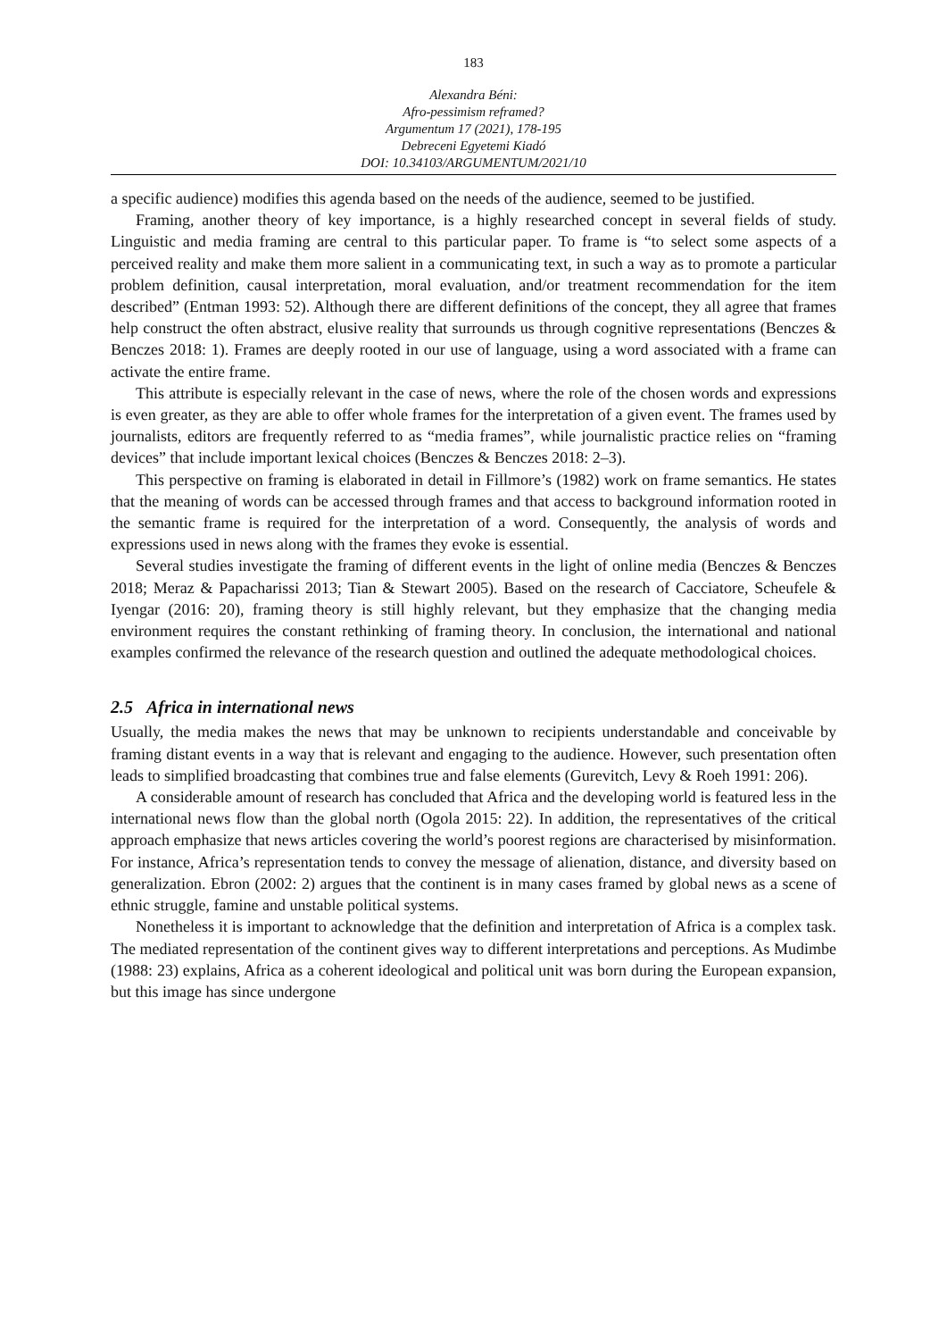183
Alexandra Béni:
Afro-pessimism reframed?
Argumentum 17 (2021), 178-195
Debreceni Egyetemi Kiadó
DOI: 10.34103/ARGUMENTUM/2021/10
a specific audience) modifies this agenda based on the needs of the audience, seemed to be justified.
Framing, another theory of key importance, is a highly researched concept in several fields of study. Linguistic and media framing are central to this particular paper. To frame is “to select some aspects of a perceived reality and make them more salient in a communicating text, in such a way as to promote a particular problem definition, causal interpretation, moral evaluation, and/or treatment recommendation for the item described” (Entman 1993: 52). Although there are different definitions of the concept, they all agree that frames help construct the often abstract, elusive reality that surrounds us through cognitive representations (Benczes & Benczes 2018: 1). Frames are deeply rooted in our use of language, using a word associated with a frame can activate the entire frame.
This attribute is especially relevant in the case of news, where the role of the chosen words and expressions is even greater, as they are able to offer whole frames for the interpretation of a given event. The frames used by journalists, editors are frequently referred to as “media frames”, while journalistic practice relies on “framing devices” that include important lexical choices (Benczes & Benczes 2018: 2–3).
This perspective on framing is elaborated in detail in Fillmore’s (1982) work on frame semantics. He states that the meaning of words can be accessed through frames and that access to background information rooted in the semantic frame is required for the interpretation of a word. Consequently, the analysis of words and expressions used in news along with the frames they evoke is essential.
Several studies investigate the framing of different events in the light of online media (Benczes & Benczes 2018; Meraz & Papacharissi 2013; Tian & Stewart 2005). Based on the research of Cacciatore, Scheufele & Iyengar (2016: 20), framing theory is still highly relevant, but they emphasize that the changing media environment requires the constant rethinking of framing theory. In conclusion, the international and national examples confirmed the relevance of the research question and outlined the adequate methodological choices.
2.5 Africa in international news
Usually, the media makes the news that may be unknown to recipients understandable and conceivable by framing distant events in a way that is relevant and engaging to the audience. However, such presentation often leads to simplified broadcasting that combines true and false elements (Gurevitch, Levy & Roeh 1991: 206).
A considerable amount of research has concluded that Africa and the developing world is featured less in the international news flow than the global north (Ogola 2015: 22). In addition, the representatives of the critical approach emphasize that news articles covering the world’s poorest regions are characterised by misinformation. For instance, Africa’s representation tends to convey the message of alienation, distance, and diversity based on generalization. Ebron (2002: 2) argues that the continent is in many cases framed by global news as a scene of ethnic struggle, famine and unstable political systems.
Nonetheless it is important to acknowledge that the definition and interpretation of Africa is a complex task. The mediated representation of the continent gives way to different interpretations and perceptions. As Mudimbe (1988: 23) explains, Africa as a coherent ideological and political unit was born during the European expansion, but this image has since undergone